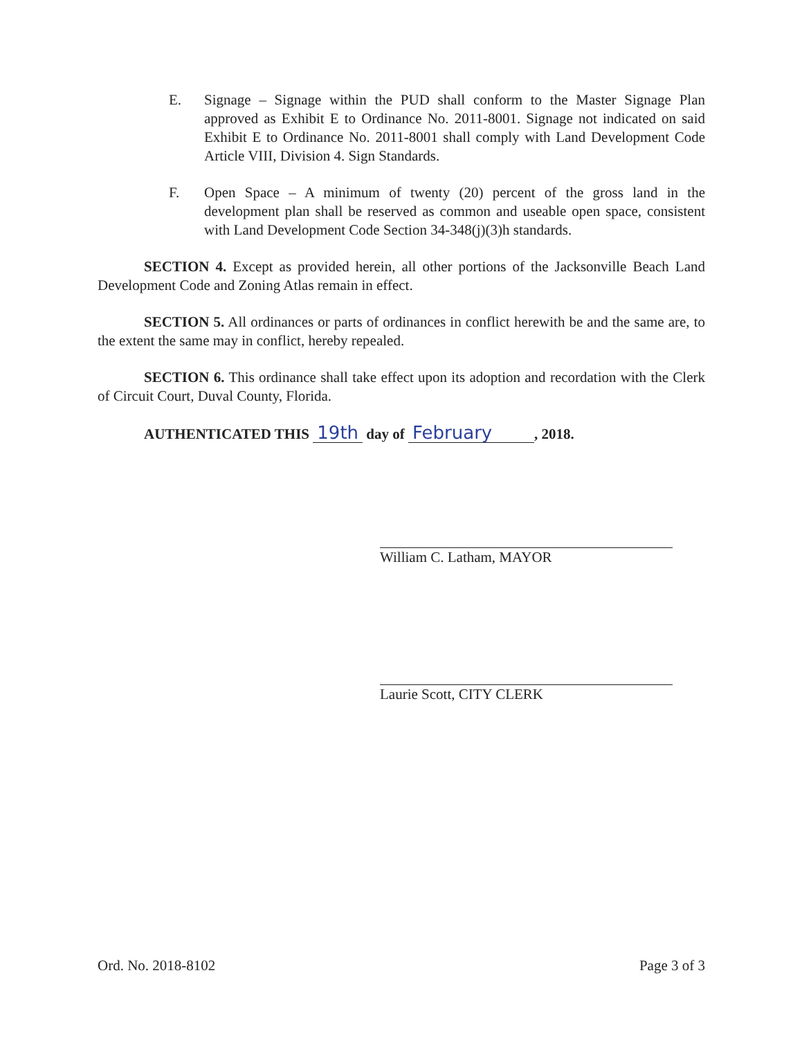E. Signage – Signage within the PUD shall conform to the Master Signage Plan approved as Exhibit E to Ordinance No. 2011-8001. Signage not indicated on said Exhibit E to Ordinance No. 2011-8001 shall comply with Land Development Code Article VIII, Division 4. Sign Standards.
F. Open Space – A minimum of twenty (20) percent of the gross land in the development plan shall be reserved as common and useable open space, consistent with Land Development Code Section 34-348(j)(3)h standards.
SECTION 4. Except as provided herein, all other portions of the Jacksonville Beach Land Development Code and Zoning Atlas remain in effect.
SECTION 5. All ordinances or parts of ordinances in conflict herewith be and the same are, to the extent the same may in conflict, hereby repealed.
SECTION 6. This ordinance shall take effect upon its adoption and recordation with the Clerk of Circuit Court, Duval County, Florida.
AUTHENTICATED THIS 19th day of February, 2018.
William C. Latham, MAYOR
Laurie Scott, CITY CLERK
Ord. No. 2018-8102 Page 3 of 3